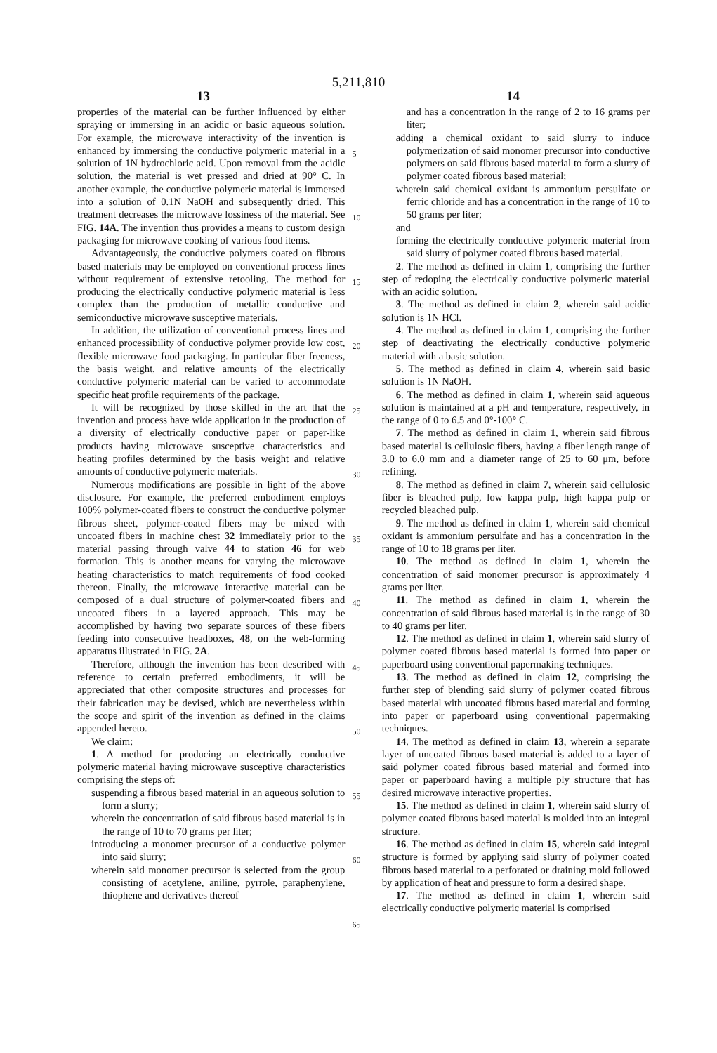5,211,810
13 14
properties of the material can be further influenced by either spraying or immersing in an acidic or basic aqueous solution. For example, the microwave interactivity of the invention is enhanced by immersing the conductive polymeric material in a solution of 1N hydrochloric acid. Upon removal from the acidic solution, the material is wet pressed and dried at 90° C. In another example, the conductive polymeric material is immersed into a solution of 0.1N NaOH and subsequently dried. This treatment decreases the microwave lossiness of the material. See FIG. 14A. The invention thus provides a means to custom design packaging for microwave cooking of various food items.
Advantageously, the conductive polymers coated on fibrous based materials may be employed on conventional process lines without requirement of extensive retooling. The method for producing the electrically conductive polymeric material is less complex than the production of metallic conductive and semiconductive microwave susceptive materials.
In addition, the utilization of conventional process lines and enhanced processibility of conductive polymer provide low cost, flexible microwave food packaging. In particular fiber freeness, the basis weight, and relative amounts of the electrically conductive polymeric material can be varied to accommodate specific heat profile requirements of the package.
It will be recognized by those skilled in the art that the invention and process have wide application in the production of a diversity of electrically conductive paper or paper-like products having microwave susceptive characteristics and heating profiles determined by the basis weight and relative amounts of conductive polymeric materials.
Numerous modifications are possible in light of the above disclosure. For example, the preferred embodiment employs 100% polymer-coated fibers to construct the conductive polymer fibrous sheet, polymer-coated fibers may be mixed with uncoated fibers in machine chest 32 immediately prior to the material passing through valve 44 to station 46 for web formation. This is another means for varying the microwave heating characteristics to match requirements of food cooked thereon. Finally, the microwave interactive material can be composed of a dual structure of polymer-coated fibers and uncoated fibers in a layered approach. This may be accomplished by having two separate sources of these fibers feeding into consecutive headboxes, 48, on the web-forming apparatus illustrated in FIG. 2A.
Therefore, although the invention has been described with reference to certain preferred embodiments, it will be appreciated that other composite structures and processes for their fabrication may be devised, which are nevertheless within the scope and spirit of the invention as defined in the claims appended hereto.
We claim:
1. A method for producing an electrically conductive polymeric material having microwave susceptive characteristics comprising the steps of:
suspending a fibrous based material in an aqueous solution to form a slurry;
wherein the concentration of said fibrous based material is in the range of 10 to 70 grams per liter;
introducing a monomer precursor of a conductive polymer into said slurry;
wherein said monomer precursor is selected from the group consisting of acetylene, aniline, pyrrole, paraphenylene, thiophene and derivatives thereof
5
10
15
20
25
30
35
40
45
50
55
60
65
and has a concentration in the range of 2 to 16 grams per liter;
adding a chemical oxidant to said slurry to induce polymerization of said monomer precursor into conductive polymers on said fibrous based material to form a slurry of polymer coated fibrous based material;
wherein said chemical oxidant is ammonium persulfate or ferric chloride and has a concentration in the range of 10 to 50 grams per liter;
and
forming the electrically conductive polymeric material from said slurry of polymer coated fibrous based material.
2. The method as defined in claim 1, comprising the further step of redoping the electrically conductive polymeric material with an acidic solution.
3. The method as defined in claim 2, wherein said acidic solution is 1N HCl.
4. The method as defined in claim 1, comprising the further step of deactivating the electrically conductive polymeric material with a basic solution.
5. The method as defined in claim 4, wherein said basic solution is 1N NaOH.
6. The method as defined in claim 1, wherein said aqueous solution is maintained at a pH and temperature, respectively, in the range of 0 to 6.5 and 0°-100° C.
7. The method as defined in claim 1, wherein said fibrous based material is cellulosic fibers, having a fiber length range of 3.0 to 6.0 mm and a diameter range of 25 to 60 μm, before refining.
8. The method as defined in claim 7, wherein said cellulosic fiber is bleached pulp, low kappa pulp, high kappa pulp or recycled bleached pulp.
9. The method as defined in claim 1, wherein said chemical oxidant is ammonium persulfate and has a concentration in the range of 10 to 18 grams per liter.
10. The method as defined in claim 1, wherein the concentration of said monomer precursor is approximately 4 grams per liter.
11. The method as defined in claim 1, wherein the concentration of said fibrous based material is in the range of 30 to 40 grams per liter.
12. The method as defined in claim 1, wherein said slurry of polymer coated fibrous based material is formed into paper or paperboard using conventional papermaking techniques.
13. The method as defined in claim 12, comprising the further step of blending said slurry of polymer coated fibrous based material with uncoated fibrous based material and forming into paper or paperboard using conventional papermaking techniques.
14. The method as defined in claim 13, wherein a separate layer of uncoated fibrous based material is added to a layer of said polymer coated fibrous based material and formed into paper or paperboard having a multiple ply structure that has desired microwave interactive properties.
15. The method as defined in claim 1, wherein said slurry of polymer coated fibrous based material is molded into an integral structure.
16. The method as defined in claim 15, wherein said integral structure is formed by applying said slurry of polymer coated fibrous based material to a perforated or draining mold followed by application of heat and pressure to form a desired shape.
17. The method as defined in claim 1, wherein said electrically conductive polymeric material is comprised